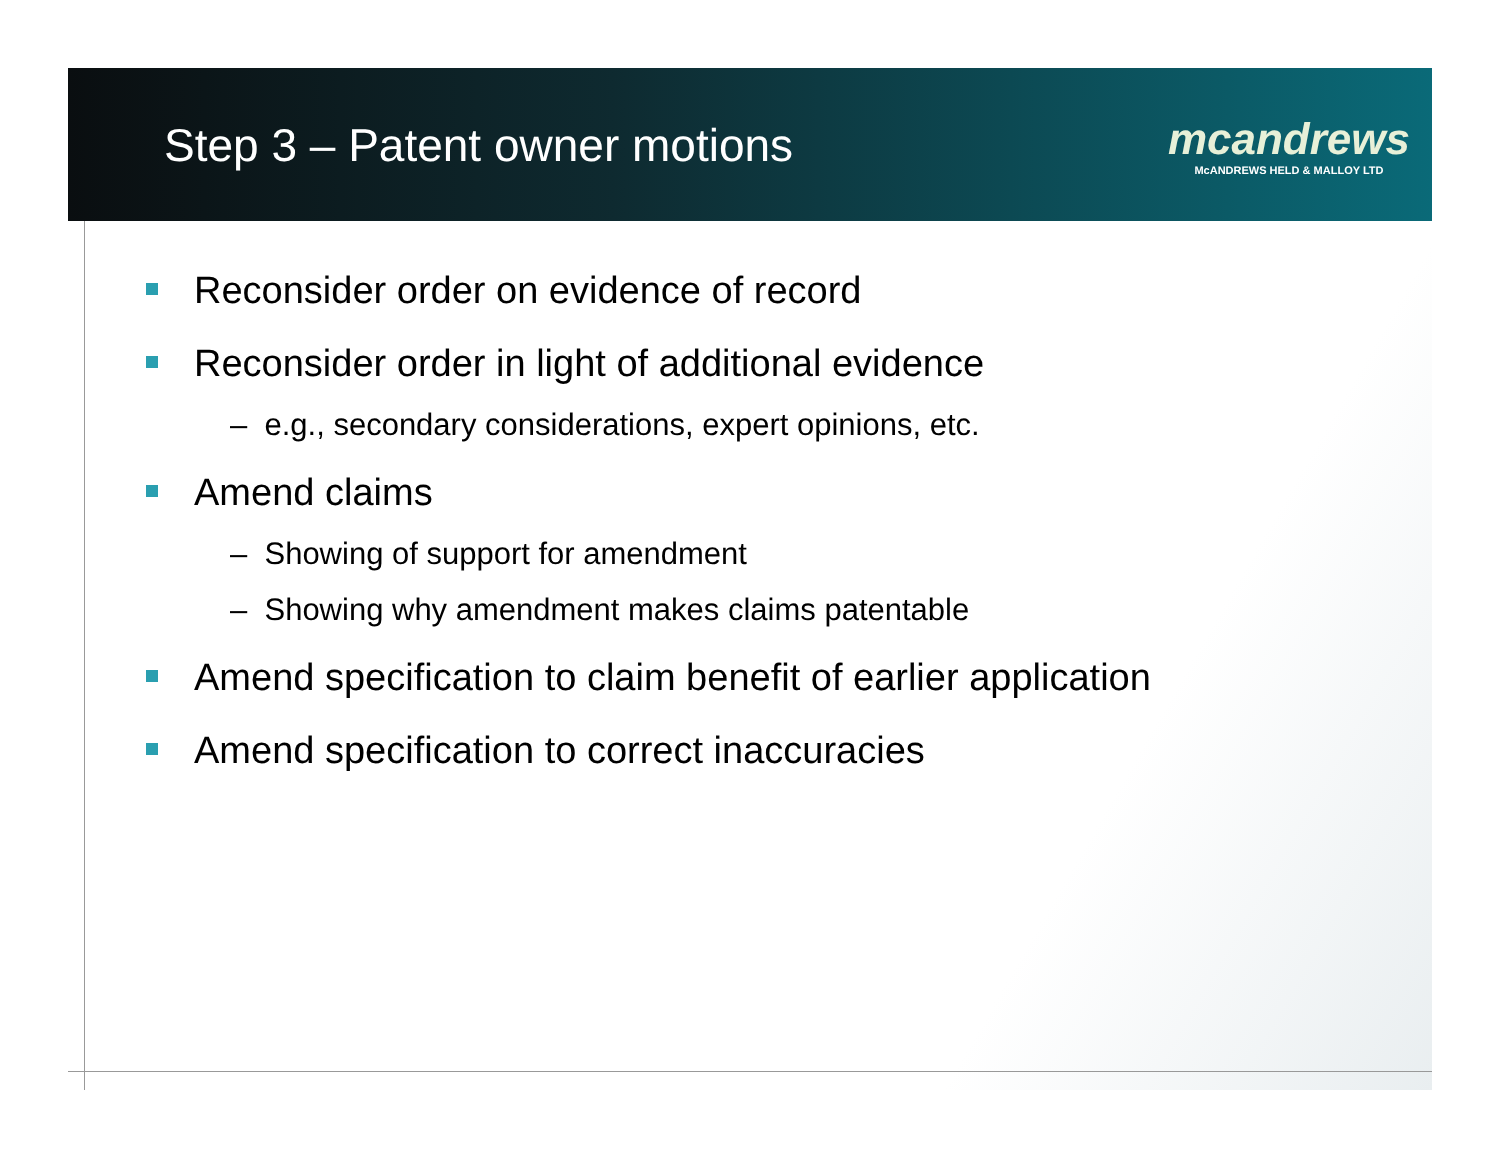Step 3 – Patent owner motions
mcandrews
McANDREWS HELD & MALLOY LTD
Reconsider order on evidence of record
Reconsider order in light of additional evidence
– e.g., secondary considerations, expert opinions, etc.
Amend claims
– Showing of support for amendment
– Showing why amendment makes claims patentable
Amend specification to claim benefit of earlier application
Amend specification to correct inaccuracies